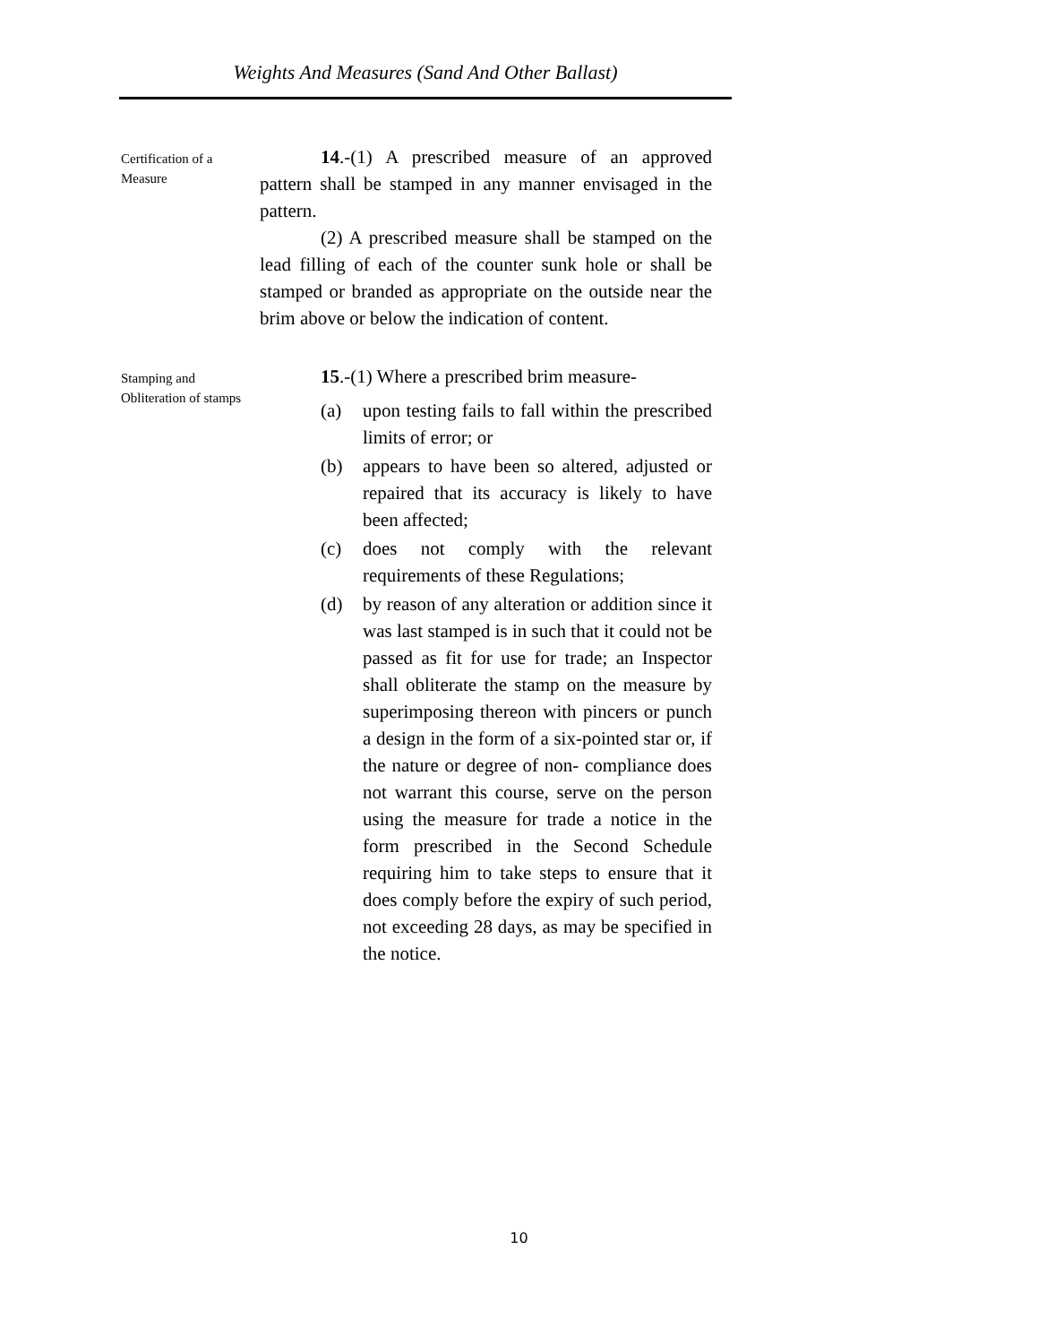Weights And Measures (Sand And Other Ballast)
Certification of a Measure
14.-(1) A prescribed measure of an approved pattern shall be stamped in any manner envisaged in the pattern.
(2) A prescribed measure shall be stamped on the lead filling of each of the counter sunk hole or shall be stamped or branded as appropriate on the outside near the brim above or below the indication of content.
Stamping and Obliteration of stamps
15.-(1) Where a prescribed brim measure-
(a) upon testing fails to fall within the prescribed limits of error; or
(b) appears to have been so altered, adjusted or repaired that its accuracy is likely to have been affected;
(c) does not comply with the relevant requirements of these Regulations;
(d) by reason of any alteration or addition since it was last stamped is in such that it could not be passed as fit for use for trade; an Inspector shall obliterate the stamp on the measure by superimposing thereon with pincers or punch a design in the form of a six-pointed star or, if the nature or degree of non- compliance does not warrant this course, serve on the person using the measure for trade a notice in the form prescribed in the Second Schedule requiring him to take steps to ensure that it does comply before the expiry of such period, not exceeding 28 days, as may be specified in the notice.
10